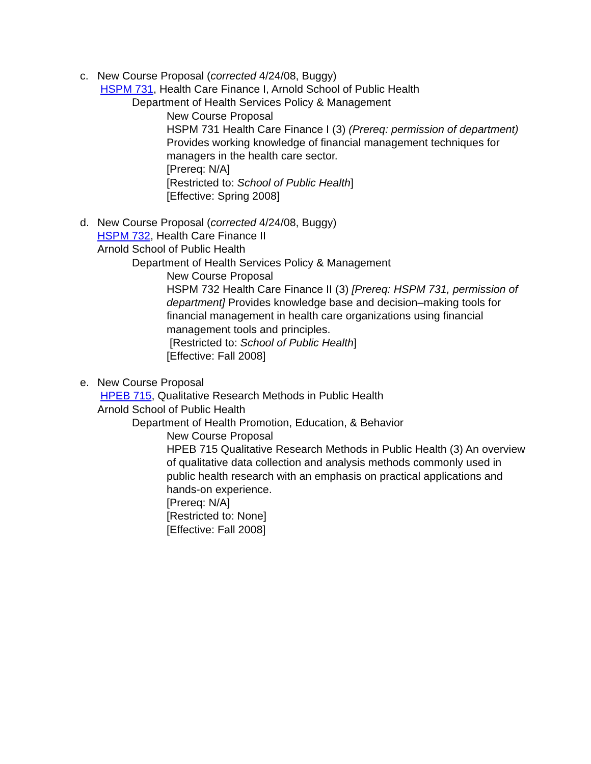c.
New Course Proposal (corrected 4/24/08, Buggy)
HSPM 731, Health Care Finance I, Arnold School of Public Health
Department of Health Services Policy & Management
New Course Proposal
HSPM 731 Health Care Finance I (3) (Prereq: permission of department) Provides working knowledge of financial management techniques for managers in the health care sector.
[Prereq: N/A]
[Restricted to: School of Public Health]
[Effective: Spring 2008]
d.
New Course Proposal (corrected 4/24/08, Buggy)
HSPM 732, Health Care Finance II
Arnold School of Public Health
Department of Health Services Policy & Management
New Course Proposal
HSPM 732 Health Care Finance II (3) [Prereq: HSPM 731, permission of department] Provides knowledge base and decision–making tools for financial management in health care organizations using financial management tools and principles.
[Restricted to: School of Public Health]
[Effective: Fall 2008]
e.
New Course Proposal
HPEB 715, Qualitative Research Methods in Public Health
Arnold School of Public Health
Department of Health Promotion, Education, & Behavior
New Course Proposal
HPEB 715 Qualitative Research Methods in Public Health (3) An overview of qualitative data collection and analysis methods commonly used in public health research with an emphasis on practical applications and hands-on experience.
[Prereq: N/A]
[Restricted to: None]
[Effective: Fall 2008]